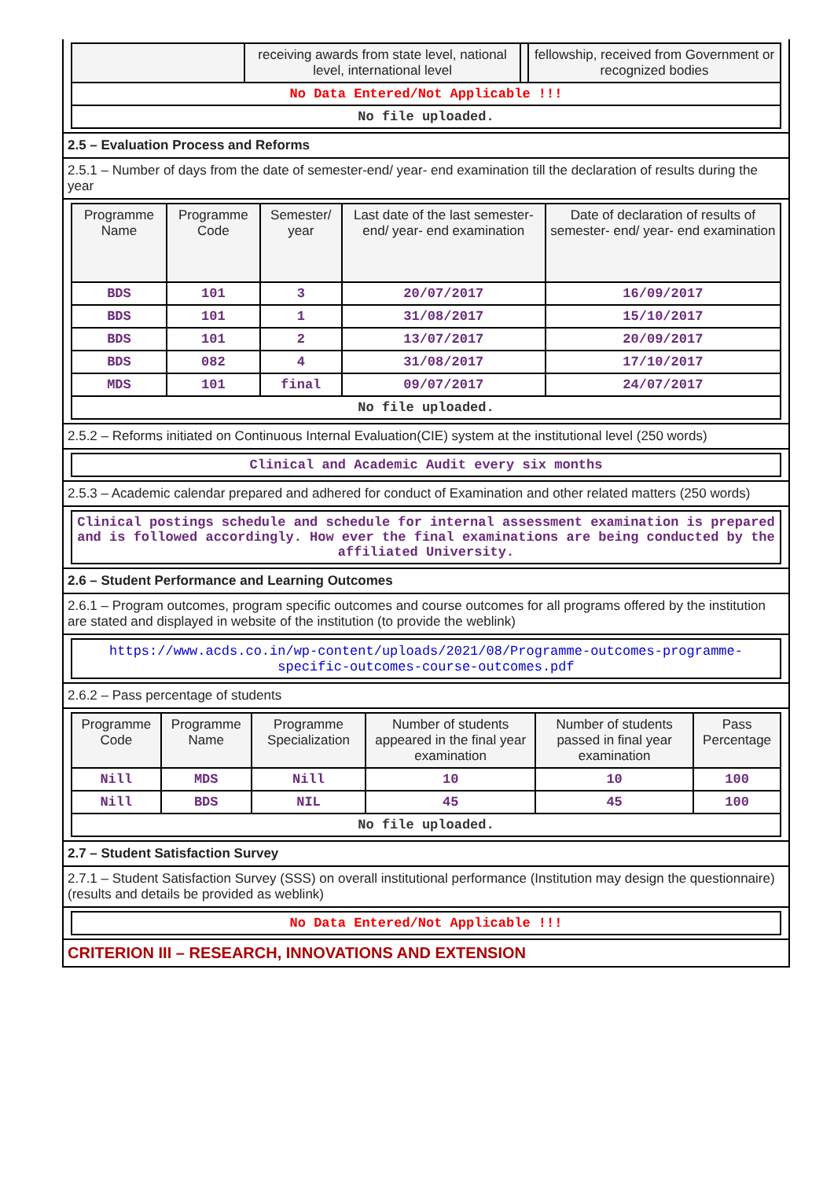| | receiving awards from state level, national level, international level | | fellowship, received from Government or recognized bodies |
| --- | --- | --- | --- |
| No Data Entered/Not Applicable !!! | | | |
| No file uploaded. | | | |
2.5 – Evaluation Process and Reforms
2.5.1 – Number of days from the date of semester-end/ year- end examination till the declaration of results during the year
| Programme Name | Programme Code | Semester/ year | Last date of the last semester-end/ year- end examination | Date of declaration of results of semester- end/ year- end examination |
| --- | --- | --- | --- | --- |
| BDS | 101 | 3 | 20/07/2017 | 16/09/2017 |
| BDS | 101 | 1 | 31/08/2017 | 15/10/2017 |
| BDS | 101 | 2 | 13/07/2017 | 20/09/2017 |
| BDS | 082 | 4 | 31/08/2017 | 17/10/2017 |
| MDS | 101 | final | 09/07/2017 | 24/07/2017 |
| No file uploaded. | | | | |
2.5.2 – Reforms initiated on Continuous Internal Evaluation(CIE) system at the institutional level (250 words)
| Clinical and Academic Audit every six months |
2.5.3 – Academic calendar prepared and adhered for conduct of Examination and other related matters (250 words)
| Clinical postings schedule and schedule for internal assessment examination is prepared and is followed accordingly. How ever the final examinations are being conducted by the affiliated University. |
2.6 – Student Performance and Learning Outcomes
2.6.1 – Program outcomes, program specific outcomes and course outcomes for all programs offered by the institution are stated and displayed in website of the institution (to provide the weblink)
| https://www.acds.co.in/wp-content/uploads/2021/08/Programme-outcomes-programme-specific-outcomes-course-outcomes.pdf |
2.6.2 – Pass percentage of students
| Programme Code | Programme Name | Programme Specialization | Number of students appeared in the final year examination | Number of students passed in final year examination | Pass Percentage |
| --- | --- | --- | --- | --- | --- |
| Nill | MDS | Nill | 10 | 10 | 100 |
| Nill | BDS | NIL | 45 | 45 | 100 |
| No file uploaded. | | | | | |
2.7 – Student Satisfaction Survey
2.7.1 – Student Satisfaction Survey (SSS) on overall institutional performance (Institution may design the questionnaire) (results and details be provided as weblink)
| No Data Entered/Not Applicable !!! |
CRITERION III – RESEARCH, INNOVATIONS AND EXTENSION